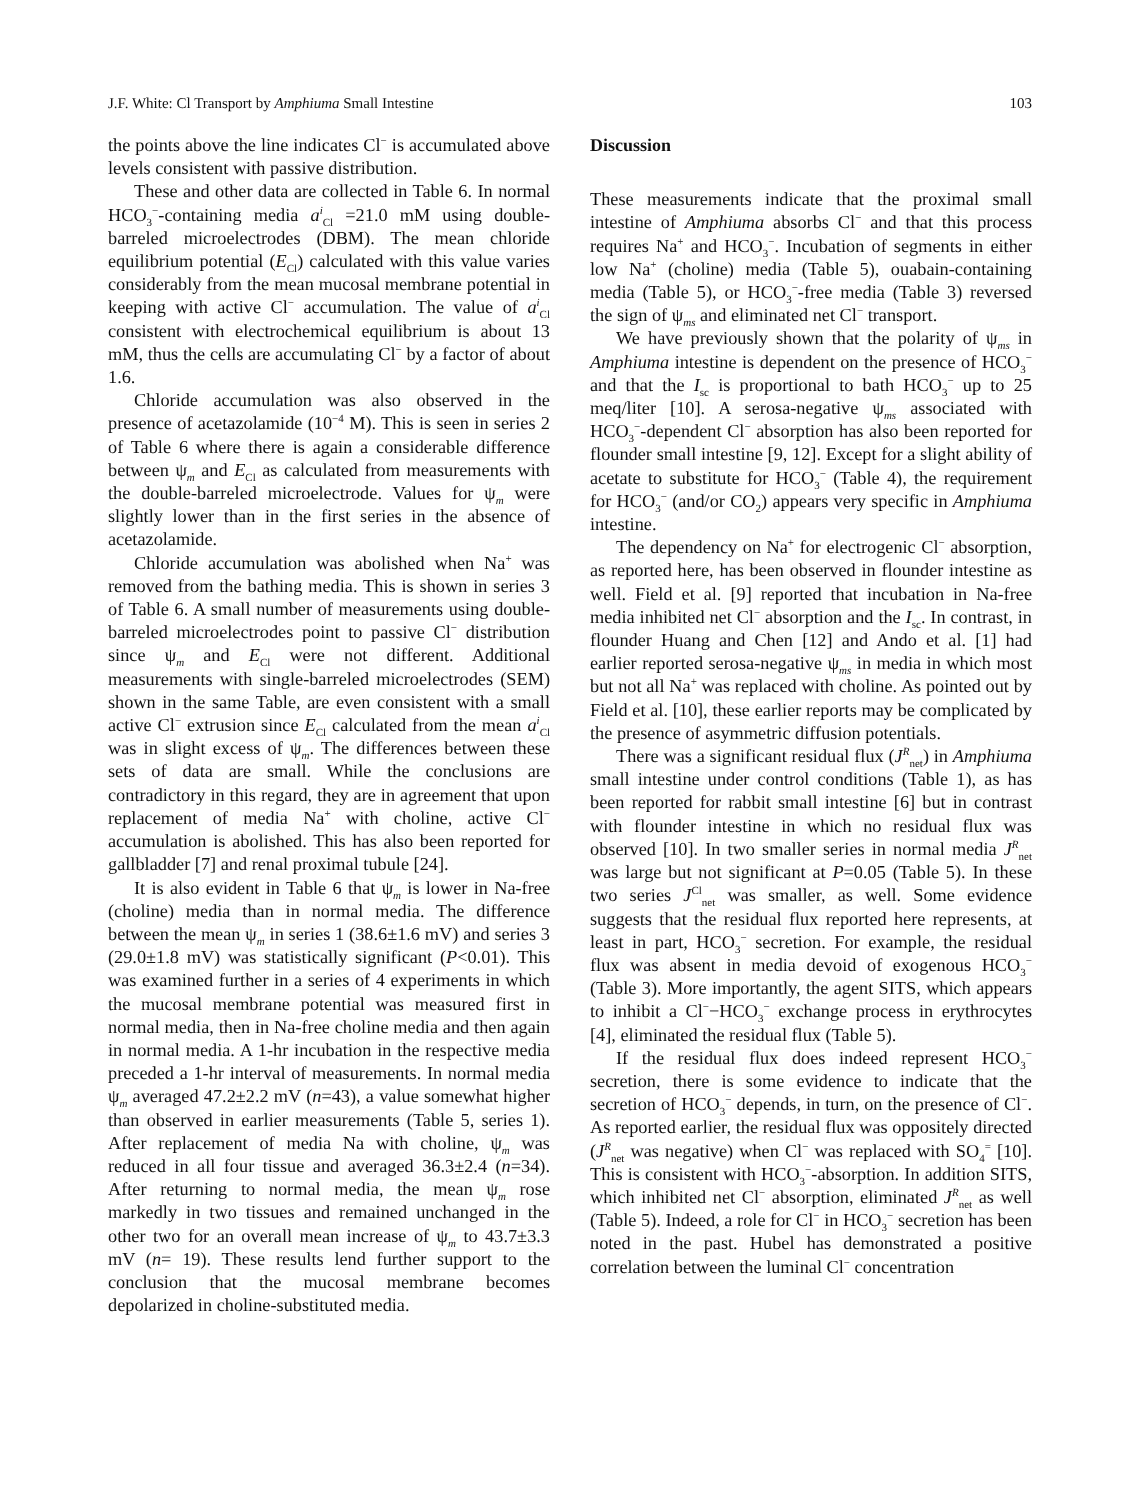J.F. White: Cl Transport by Amphiuma Small Intestine 103
the points above the line indicates Cl<sup>−</sup> is accumulated above levels consistent with passive distribution.
These and other data are collected in Table 6. In normal HCO<sub>3</sub><sup>−</sup>-containing media a<sup>i</sup><sub>Cl</sub> =21.0 mM using double-barreled microelectrodes (DBM). The mean chloride equilibrium potential (E<sub>Cl</sub>) calculated with this value varies considerably from the mean mucosal membrane potential in keeping with active Cl<sup>−</sup> accumulation. The value of a<sup>i</sup><sub>Cl</sub> consistent with electrochemical equilibrium is about 13 mM, thus the cells are accumulating Cl<sup>−</sup> by a factor of about 1.6.
Chloride accumulation was also observed in the presence of acetazolamide (10<sup>−4</sup> M). This is seen in series 2 of Table 6 where there is again a considerable difference between ψ<sub>m</sub> and E<sub>Cl</sub> as calculated from measurements with the double-barreled microelectrode. Values for ψ<sub>m</sub> were slightly lower than in the first series in the absence of acetazolamide.
Chloride accumulation was abolished when Na<sup>+</sup> was removed from the bathing media. This is shown in series 3 of Table 6. A small number of measurements using double-barreled microelectrodes point to passive Cl<sup>−</sup> distribution since ψ<sub>m</sub> and E<sub>Cl</sub> were not different. Additional measurements with single-barreled microelectrodes (SEM) shown in the same Table, are even consistent with a small active Cl<sup>−</sup> extrusion since E<sub>Cl</sub> calculated from the mean a<sup>i</sup><sub>Cl</sub> was in slight excess of ψ<sub>m</sub>. The differences between these sets of data are small. While the conclusions are contradictory in this regard, they are in agreement that upon replacement of media Na<sup>+</sup> with choline, active Cl<sup>−</sup> accumulation is abolished. This has also been reported for gallbladder [7] and renal proximal tubule [24].
It is also evident in Table 6 that ψ<sub>m</sub> is lower in Na-free (choline) media than in normal media. The difference between the mean ψ<sub>m</sub> in series 1 (38.6±1.6 mV) and series 3 (29.0±1.8 mV) was statistically significant (P<0.01). This was examined further in a series of 4 experiments in which the mucosal membrane potential was measured first in normal media, then in Na-free choline media and then again in normal media. A 1-hr incubation in the respective media preceded a 1-hr interval of measurements. In normal media ψ<sub>m</sub> averaged 47.2±2.2 mV (n=43), a value somewhat higher than observed in earlier measurements (Table 5, series 1). After replacement of media Na with choline, ψ<sub>m</sub> was reduced in all four tissue and averaged 36.3±2.4 (n=34). After returning to normal media, the mean ψ<sub>m</sub> rose markedly in two tissues and remained unchanged in the other two for an overall mean increase of ψ<sub>m</sub> to 43.7±3.3 mV (n= 19). These results lend further support to the conclusion that the mucosal membrane becomes depolarized in choline-substituted media.
Discussion
These measurements indicate that the proximal small intestine of Amphiuma absorbs Cl<sup>−</sup> and that this process requires Na<sup>+</sup> and HCO<sub>3</sub><sup>−</sup>. Incubation of segments in either low Na<sup>+</sup> (choline) media (Table 5), ouabain-containing media (Table 5), or HCO<sub>3</sub><sup>−</sup>-free media (Table 3) reversed the sign of ψ<sub>ms</sub> and eliminated net Cl<sup>−</sup> transport.
We have previously shown that the polarity of ψ<sub>ms</sub> in Amphiuma intestine is dependent on the presence of HCO<sub>3</sub><sup>−</sup> and that the I<sub>sc</sub> is proportional to bath HCO<sub>3</sub><sup>−</sup> up to 25 meq/liter [10]. A serosa-negative ψ<sub>ms</sub> associated with HCO<sub>3</sub><sup>−</sup>-dependent Cl<sup>−</sup> absorption has also been reported for flounder small intestine [9, 12]. Except for a slight ability of acetate to substitute for HCO<sub>3</sub><sup>−</sup> (Table 4), the requirement for HCO<sub>3</sub><sup>−</sup> (and/or CO<sub>2</sub>) appears very specific in Amphiuma intestine.
The dependency on Na<sup>+</sup> for electrogenic Cl<sup>−</sup> absorption, as reported here, has been observed in flounder intestine as well. Field et al. [9] reported that incubation in Na-free media inhibited net Cl<sup>−</sup> absorption and the I<sub>sc</sub>. In contrast, in flounder Huang and Chen [12] and Ando et al. [1] had earlier reported serosa-negative ψ<sub>ms</sub> in media in which most but not all Na<sup>+</sup> was replaced with choline. As pointed out by Field et al. [10], these earlier reports may be complicated by the presence of asymmetric diffusion potentials.
There was a significant residual flux (J<sup>R</sup><sub>net</sub>) in Amphiuma small intestine under control conditions (Table 1), as has been reported for rabbit small intestine [6] but in contrast with flounder intestine in which no residual flux was observed [10]. In two smaller series in normal media J<sup>R</sup><sub>net</sub> was large but not significant at P=0.05 (Table 5). In these two series J<sup>Cl</sup><sub>net</sub> was smaller, as well. Some evidence suggests that the residual flux reported here represents, at least in part, HCO<sub>3</sub><sup>−</sup> secretion. For example, the residual flux was absent in media devoid of exogenous HCO<sub>3</sub><sup>−</sup> (Table 3). More importantly, the agent SITS, which appears to inhibit a Cl<sup>−</sup>−HCO<sub>3</sub><sup>−</sup> exchange process in erythrocytes [4], eliminated the residual flux (Table 5).
If the residual flux does indeed represent HCO<sub>3</sub><sup>−</sup> secretion, there is some evidence to indicate that the secretion of HCO<sub>3</sub><sup>−</sup> depends, in turn, on the presence of Cl<sup>−</sup>. As reported earlier, the residual flux was oppositely directed (J<sup>R</sup><sub>net</sub> was negative) when Cl<sup>−</sup> was replaced with SO<sub>4</sub><sup>=</sup> [10]. This is consistent with HCO<sub>3</sub><sup>−</sup>-absorption. In addition SITS, which inhibited net Cl<sup>−</sup> absorption, eliminated J<sup>R</sup><sub>net</sub> as well (Table 5). Indeed, a role for Cl<sup>−</sup> in HCO<sub>3</sub><sup>−</sup> secretion has been noted in the past. Hubel has demonstrated a positive correlation between the luminal Cl<sup>−</sup> concentration